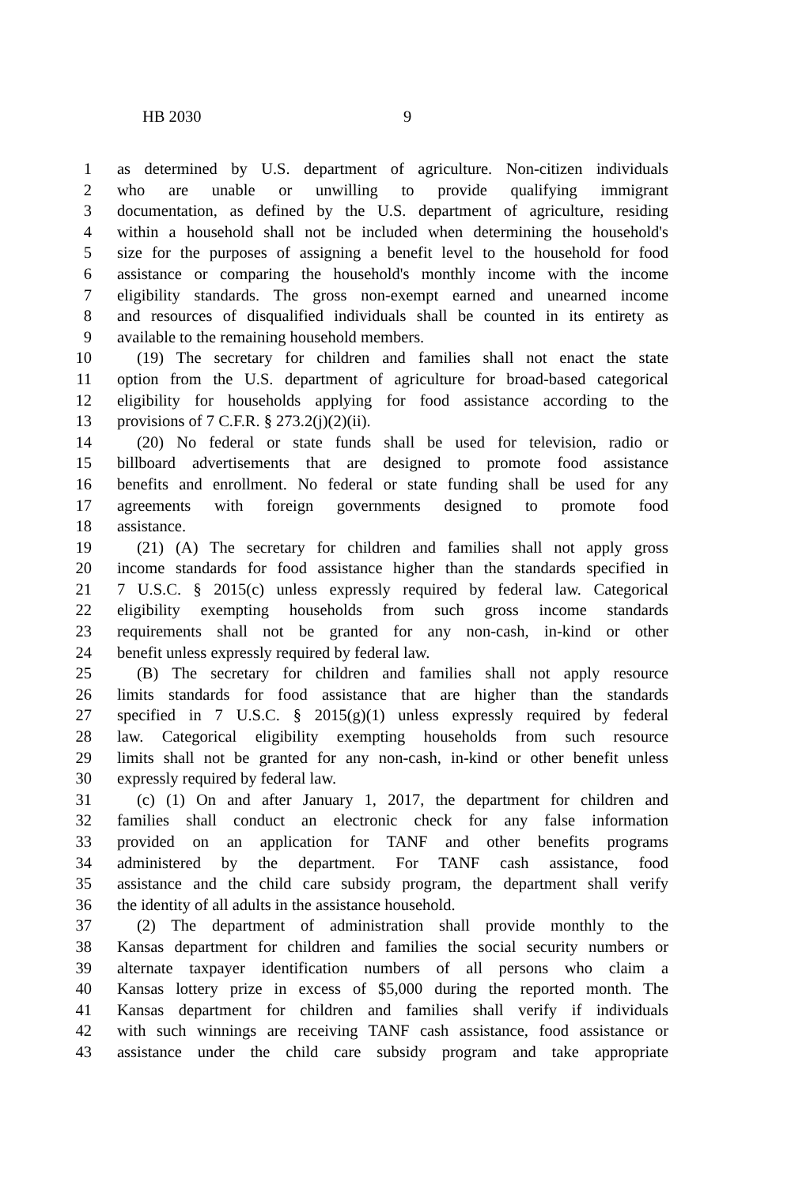HB 2030 9
1 as determined by U.S. department of agriculture. Non-citizen individuals
2 who are unable or unwilling to provide qualifying immigrant
3 documentation, as defined by the U.S. department of agriculture, residing
4 within a household shall not be included when determining the household's
5 size for the purposes of assigning a benefit level to the household for food
6 assistance or comparing the household's monthly income with the income
7 eligibility standards. The gross non-exempt earned and unearned income
8 and resources of disqualified individuals shall be counted in its entirety as
9 available to the remaining household members.
10 (19) The secretary for children and families shall not enact the state
11 option from the U.S. department of agriculture for broad-based categorical
12 eligibility for households applying for food assistance according to the
13 provisions of 7 C.F.R. § 273.2(j)(2)(ii).
14 (20) No federal or state funds shall be used for television, radio or
15 billboard advertisements that are designed to promote food assistance
16 benefits and enrollment. No federal or state funding shall be used for any
17 agreements with foreign governments designed to promote food
18 assistance.
19 (21) (A) The secretary for children and families shall not apply gross
20 income standards for food assistance higher than the standards specified in
21 7 U.S.C. § 2015(c) unless expressly required by federal law. Categorical
22 eligibility exempting households from such gross income standards
23 requirements shall not be granted for any non-cash, in-kind or other
24 benefit unless expressly required by federal law.
25 (B) The secretary for children and families shall not apply resource
26 limits standards for food assistance that are higher than the standards
27 specified in 7 U.S.C. § 2015(g)(1) unless expressly required by federal
28 law. Categorical eligibility exempting households from such resource
29 limits shall not be granted for any non-cash, in-kind or other benefit unless
30 expressly required by federal law.
31 (c) (1) On and after January 1, 2017, the department for children and
32 families shall conduct an electronic check for any false information
33 provided on an application for TANF and other benefits programs
34 administered by the department. For TANF cash assistance, food
35 assistance and the child care subsidy program, the department shall verify
36 the identity of all adults in the assistance household.
37 (2) The department of administration shall provide monthly to the
38 Kansas department for children and families the social security numbers or
39 alternate taxpayer identification numbers of all persons who claim a
40 Kansas lottery prize in excess of $5,000 during the reported month. The
41 Kansas department for children and families shall verify if individuals
42 with such winnings are receiving TANF cash assistance, food assistance or
43 assistance under the child care subsidy program and take appropriate